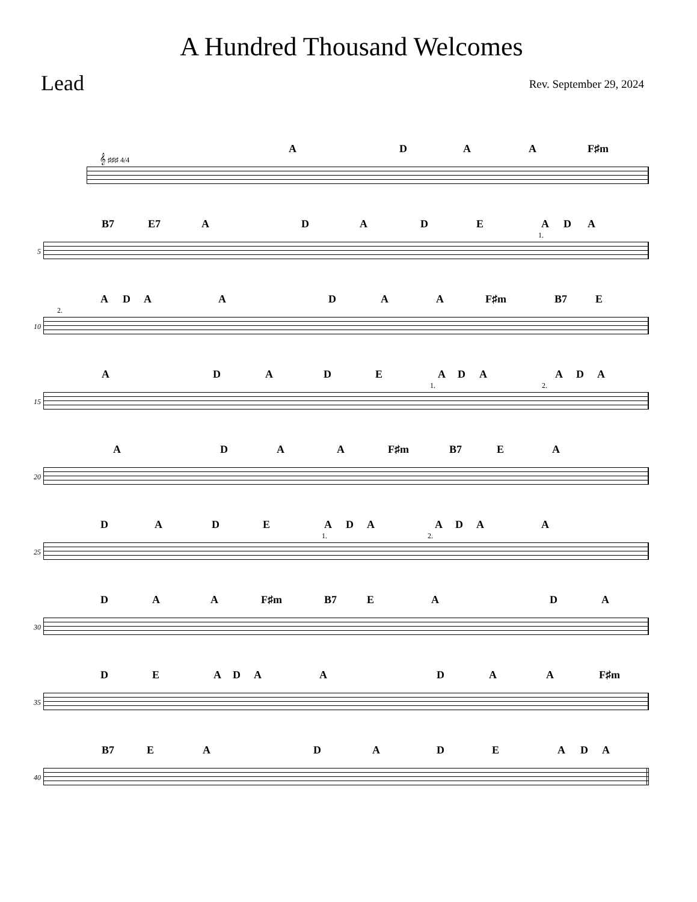A Hundred Thousand Welcomes
Lead
Rev. September 29, 2024
ADAA F♯m
𝄞 ♯♯♯ 4/4
B7 E7 ADADEADA
5
1.
ADAADAA F♯m B7 E
10
2.
ADADEADAADA
15
1. 2.
ADAA F♯m B7 EA
20
DADEADAADAA
25
1. 2.
DAA F♯m B7 EADA
30
DEADAADAA F♯m
35
B7 EADADEADA
40